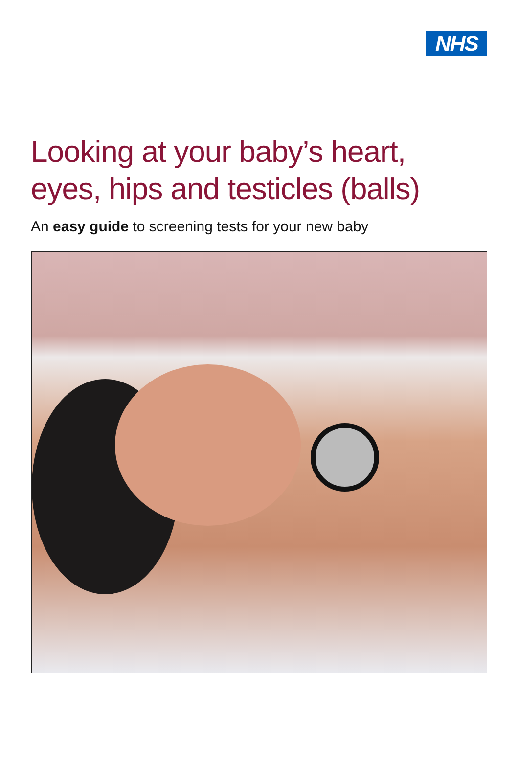NHS
Looking at your baby’s heart,
eyes, hips and testicles (balls)
An easy guide to screening tests for your new baby